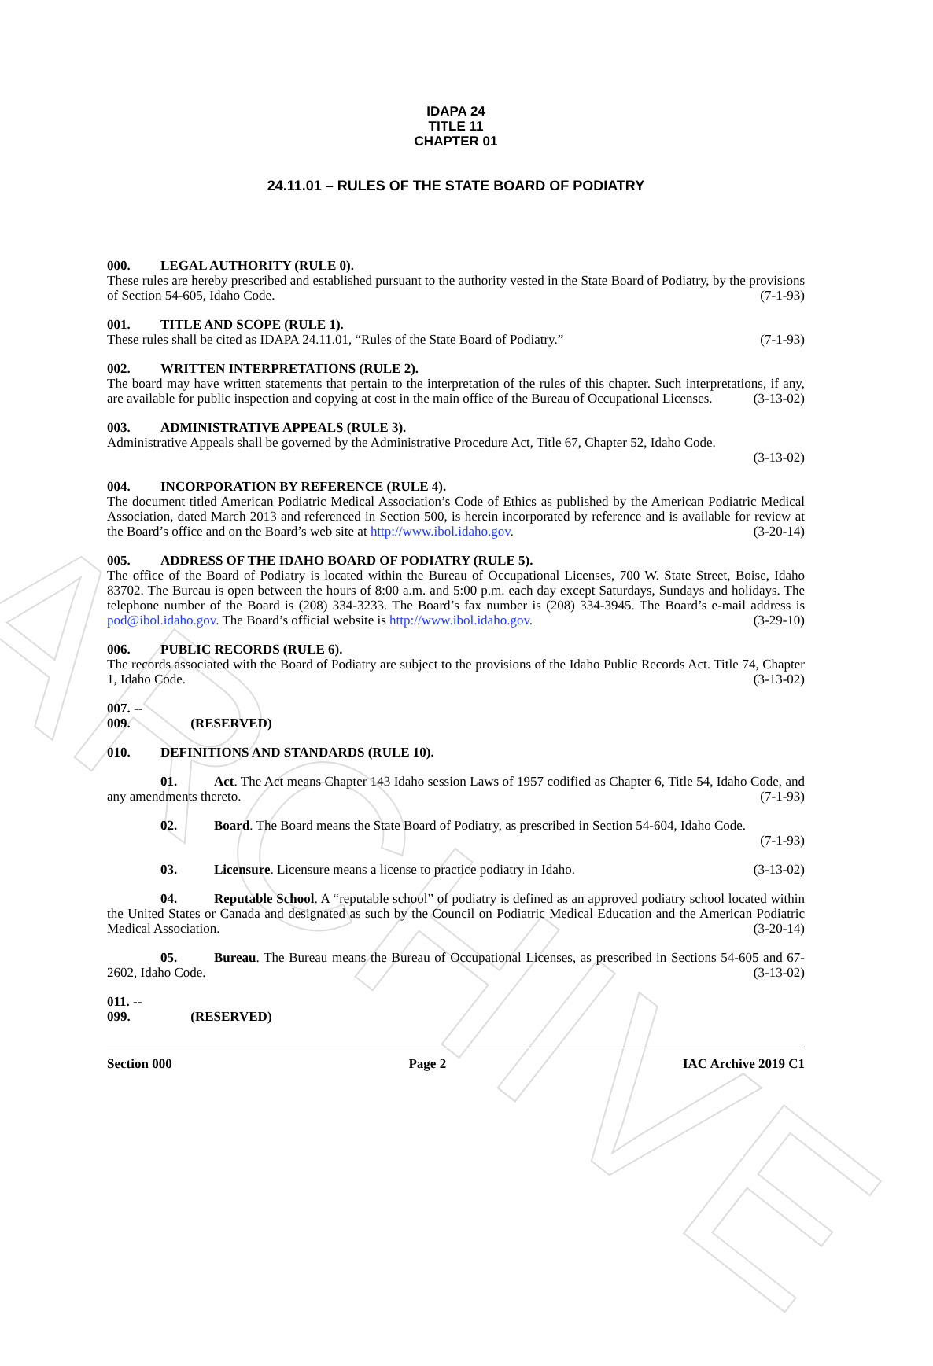ARCHIVE
IDAPA 24
TITLE 11
CHAPTER 01
24.11.01 – RULES OF THE STATE BOARD OF PODIATRY
000. LEGAL AUTHORITY (RULE 0).
These rules are hereby prescribed and established pursuant to the authority vested in the State Board of Podiatry, by the provisions of Section 54-605, Idaho Code. (7-1-93)
001. TITLE AND SCOPE (RULE 1).
These rules shall be cited as IDAPA 24.11.01, “Rules of the State Board of Podiatry.” (7-1-93)
002. WRITTEN INTERPRETATIONS (RULE 2).
The board may have written statements that pertain to the interpretation of the rules of this chapter. Such interpretations, if any, are available for public inspection and copying at cost in the main office of the Bureau of Occupational Licenses. (3-13-02)
003. ADMINISTRATIVE APPEALS (RULE 3).
Administrative Appeals shall be governed by the Administrative Procedure Act, Title 67, Chapter 52, Idaho Code.
(3-13-02)
004. INCORPORATION BY REFERENCE (RULE 4).
The document titled American Podiatric Medical Association’s Code of Ethics as published by the American Podiatric Medical Association, dated March 2013 and referenced in Section 500, is herein incorporated by reference and is available for review at the Board’s office and on the Board’s web site at http://www.ibol.idaho.gov. (3-20-14)
005. ADDRESS OF THE IDAHO BOARD OF PODIATRY (RULE 5).
The office of the Board of Podiatry is located within the Bureau of Occupational Licenses, 700 W. State Street, Boise, Idaho 83702. The Bureau is open between the hours of 8:00 a.m. and 5:00 p.m. each day except Saturdays, Sundays and holidays. The telephone number of the Board is (208) 334-3233. The Board’s fax number is (208) 334-3945. The Board’s e-mail address is pod@ibol.idaho.gov. The Board’s official website is http://www.ibol.idaho.gov. (3-29-10)
006. PUBLIC RECORDS (RULE 6).
The records associated with the Board of Podiatry are subject to the provisions of the Idaho Public Records Act. Title 74, Chapter 1, Idaho Code. (3-13-02)
007. -- 009. (RESERVED)
010. DEFINITIONS AND STANDARDS (RULE 10).
01. Act. The Act means Chapter 143 Idaho session Laws of 1957 codified as Chapter 6, Title 54, Idaho Code, and any amendments thereto. (7-1-93)
02. Board. The Board means the State Board of Podiatry, as prescribed in Section 54-604, Idaho Code.
(7-1-93)
03. Licensure. Licensure means a license to practice podiatry in Idaho. (3-13-02)
04. Reputable School. A “reputable school” of podiatry is defined as an approved podiatry school located within the United States or Canada and designated as such by the Council on Podiatric Medical Education and the American Podiatric Medical Association. (3-20-14)
05. Bureau. The Bureau means the Bureau of Occupational Licenses, as prescribed in Sections 54-605 and 67-2602, Idaho Code. (3-13-02)
011. -- 099. (RESERVED)
Section 000 Page 2 IAC Archive 2019 C1